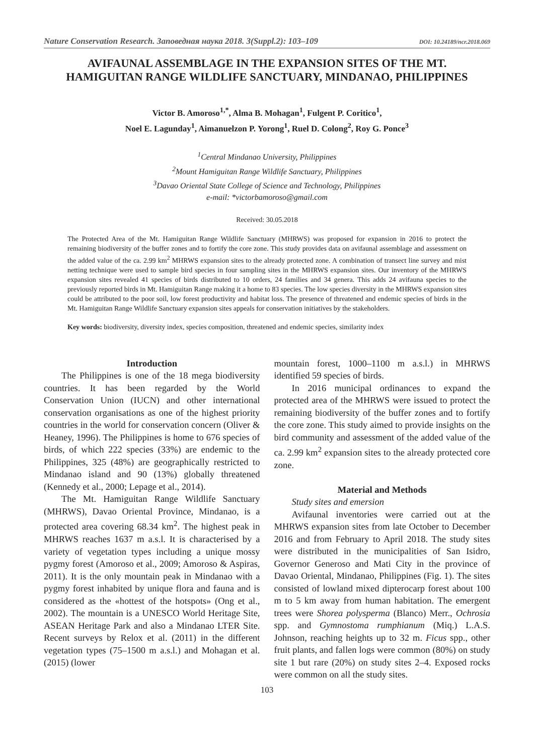Nature Conservation Research. Заповедная наука 2018. 3(Suppl.2): 103–109 DOI: 10.24189/ncr.2018.069
AVIFAUNAL ASSEMBLAGE IN THE EXPANSION SITES OF THE MT.
HAMIGUITAN RANGE WILDLIFE SANCTUARY, MINDANAO, PHILIPPINES
Victor B. Amoroso<sup>1,*</sup>, Alma B. Mohagan<sup>1</sup>, Fulgent P. Coritico<sup>1</sup>,
Noel E. Lagunday<sup>1</sup>, Aimanuelzon P. Yorong<sup>1</sup>, Ruel D. Colong<sup>2</sup>, Roy G. Ponce<sup>3</sup>
<sup>1</sup> Central Mindanao University, Philippines
<sup>2</sup> Mount Hamiguitan Range Wildlife Sanctuary, Philippines
<sup>3</sup> Davao Oriental State College of Science and Technology, Philippines
e-mail: *victorbamoroso@gmail.com
Received: 30.05.2018
The Protected Area of the Mt. Hamiguitan Range Wildlife Sanctuary (MHRWS) was proposed for expansion in 2016 to protect the remaining biodiversity of the buffer zones and to fortify the core zone. This study provides data on avifaunal assemblage and assessment on the added value of the ca. 2.99 km<sup>2</sup> MHRWS expansion sites to the already protected zone. A combination of transect line survey and mist netting technique were used to sample bird species in four sampling sites in the MHRWS expansion sites. Our inventory of the MHRWS expansion sites revealed 41 species of birds distributed to 10 orders, 24 families and 34 genera. This adds 24 avifauna species to the previously reported birds in Mt. Hamiguitan Range making it a home to 83 species. The low species diversity in the MHRWS expansion sites could be attributed to the poor soil, low forest productivity and habitat loss. The presence of threatened and endemic species of birds in the Mt. Hamiguitan Range Wildlife Sanctuary expansion sites appeals for conservation initiatives by the stakeholders.
Key words: biodiversity, diversity index, species composition, threatened and endemic species, similarity index
Introduction
The Philippines is one of the 18 mega biodiversity countries. It has been regarded by the World Conservation Union (IUCN) and other international conservation organisations as one of the highest priority countries in the world for conservation concern (Oliver & Heaney, 1996). The Philippines is home to 676 species of birds, of which 222 species (33%) are endemic to the Philippines, 325 (48%) are geographically restricted to Mindanao island and 90 (13%) globally threatened (Kennedy et al., 2000; Lepage et al., 2014).
The Mt. Hamiguitan Range Wildlife Sanctuary (MHRWS), Davao Oriental Province, Mindanao, is a protected area covering 68.34 km<sup>2</sup>. The highest peak in MHRWS reaches 1637 m a.s.l. It is characterised by a variety of vegetation types including a unique mossy pygmy forest (Amoroso et al., 2009; Amoroso & Aspiras, 2011). It is the only mountain peak in Mindanao with a pygmy forest inhabited by unique flora and fauna and is considered as the «hottest of the hotspots» (Ong et al., 2002). The mountain is a UNESCO World Heritage Site, ASEAN Heritage Park and also a Mindanao LTER Site. Recent surveys by Relox et al. (2011) in the different vegetation types (75–1500 m a.s.l.) and Mohagan et al. (2015) (lower
mountain forest, 1000–1100 m a.s.l.) in MHRWS identified 59 species of birds.
In 2016 municipal ordinances to expand the protected area of the MHRWS were issued to protect the remaining biodiversity of the buffer zones and to fortify the core zone. This study aimed to provide insights on the bird community and assessment of the added value of the ca. 2.99 km<sup>2</sup> expansion sites to the already protected core zone.
Material and Methods
Study sites and emersion
Avifaunal inventories were carried out at the MHRWS expansion sites from late October to December 2016 and from February to April 2018. The study sites were distributed in the municipalities of San Isidro, Governor Generoso and Mati City in the province of Davao Oriental, Mindanao, Philippines (Fig. 1). The sites consisted of lowland mixed dipterocarp forest about 100 m to 5 km away from human habitation. The emergent trees were Shorea polysperma (Blanco) Merr., Ochrosia spp. and Gymnostoma rumphianum (Miq.) L.A.S. Johnson, reaching heights up to 32 m. Ficus spp., other fruit plants, and fallen logs were common (80%) on study site 1 but rare (20%) on study sites 2–4. Exposed rocks were common on all the study sites.
103